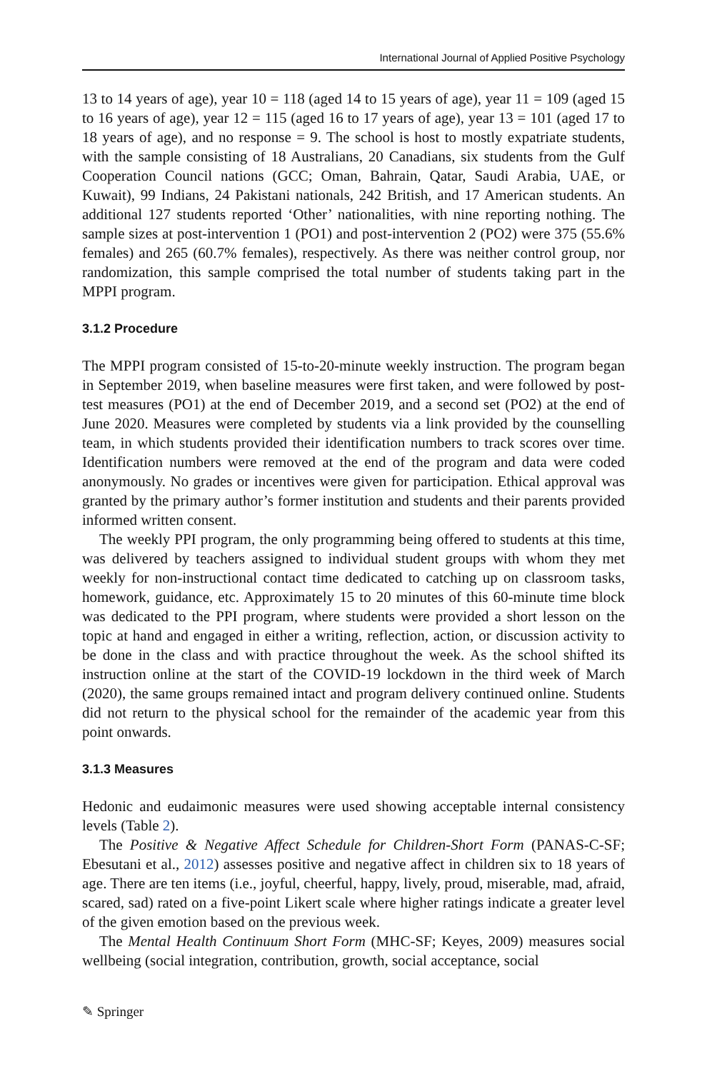International Journal of Applied Positive Psychology
13 to 14 years of age), year 10 = 118 (aged 14 to 15 years of age), year 11 = 109 (aged 15 to 16 years of age), year 12 = 115 (aged 16 to 17 years of age), year 13 = 101 (aged 17 to 18 years of age), and no response = 9. The school is host to mostly expatriate students, with the sample consisting of 18 Australians, 20 Canadians, six students from the Gulf Cooperation Council nations (GCC; Oman, Bahrain, Qatar, Saudi Arabia, UAE, or Kuwait), 99 Indians, 24 Pakistani nationals, 242 British, and 17 American students. An additional 127 students reported ‘Other’ nationalities, with nine reporting nothing. The sample sizes at post-intervention 1 (PO1) and post-intervention 2 (PO2) were 375 (55.6% females) and 265 (60.7% females), respectively. As there was neither control group, nor randomization, this sample comprised the total number of students taking part in the MPPI program.
3.1.2 Procedure
The MPPI program consisted of 15-to-20-minute weekly instruction. The program began in September 2019, when baseline measures were first taken, and were followed by post-test measures (PO1) at the end of December 2019, and a second set (PO2) at the end of June 2020. Measures were completed by students via a link provided by the counselling team, in which students provided their identification numbers to track scores over time. Identification numbers were removed at the end of the program and data were coded anonymously. No grades or incentives were given for participation. Ethical approval was granted by the primary author’s former institution and students and their parents provided informed written consent.
The weekly PPI program, the only programming being offered to students at this time, was delivered by teachers assigned to individual student groups with whom they met weekly for non-instructional contact time dedicated to catching up on classroom tasks, homework, guidance, etc. Approximately 15 to 20 minutes of this 60-minute time block was dedicated to the PPI program, where students were provided a short lesson on the topic at hand and engaged in either a writing, reflection, action, or discussion activity to be done in the class and with practice throughout the week. As the school shifted its instruction online at the start of the COVID-19 lockdown in the third week of March (2020), the same groups remained intact and program delivery continued online. Students did not return to the physical school for the remainder of the academic year from this point onwards.
3.1.3 Measures
Hedonic and eudaimonic measures were used showing acceptable internal consistency levels (Table 2).
The Positive & Negative Affect Schedule for Children-Short Form (PANAS-C-SF; Ebesutani et al., 2012) assesses positive and negative affect in children six to 18 years of age. There are ten items (i.e., joyful, cheerful, happy, lively, proud, miserable, mad, afraid, scared, sad) rated on a five-point Likert scale where higher ratings indicate a greater level of the given emotion based on the previous week.
The Mental Health Continuum Short Form (MHC-SF; Keyes, 2009) measures social wellbeing (social integration, contribution, growth, social acceptance, social
✎ Springer